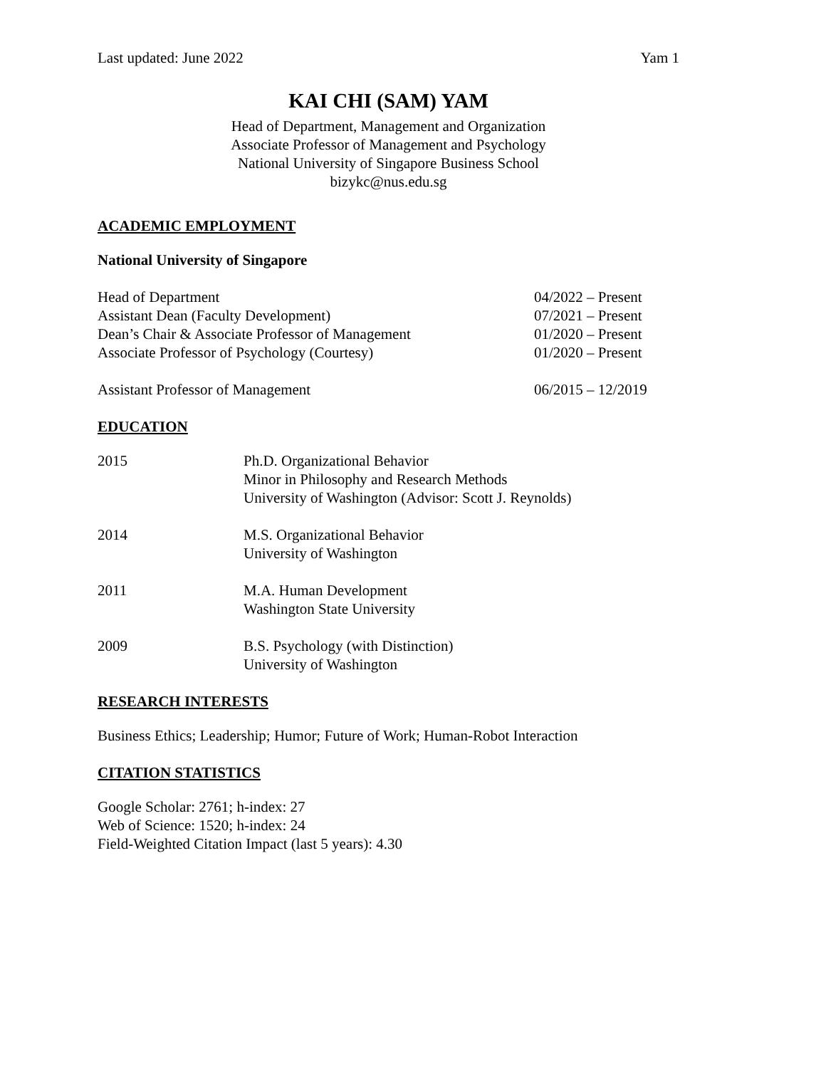Last updated: June 2022 Yam 1
KAI CHI (SAM) YAM
Head of Department, Management and Organization
Associate Professor of Management and Psychology
National University of Singapore Business School
bizykc@nus.edu.sg
ACADEMIC EMPLOYMENT
National University of Singapore
Head of Department 04/2022 – Present
Assistant Dean (Faculty Development) 07/2021 – Present
Dean’s Chair & Associate Professor of Management 01/2020 – Present
Associate Professor of Psychology (Courtesy) 01/2020 – Present
Assistant Professor of Management 06/2015 – 12/2019
EDUCATION
2015 Ph.D. Organizational Behavior
Minor in Philosophy and Research Methods
University of Washington (Advisor: Scott J. Reynolds)
2014 M.S. Organizational Behavior
University of Washington
2011 M.A. Human Development
Washington State University
2009 B.S. Psychology (with Distinction)
University of Washington
RESEARCH INTERESTS
Business Ethics; Leadership; Humor; Future of Work; Human-Robot Interaction
CITATION STATISTICS
Google Scholar: 2761; h-index: 27
Web of Science: 1520; h-index: 24
Field-Weighted Citation Impact (last 5 years): 4.30